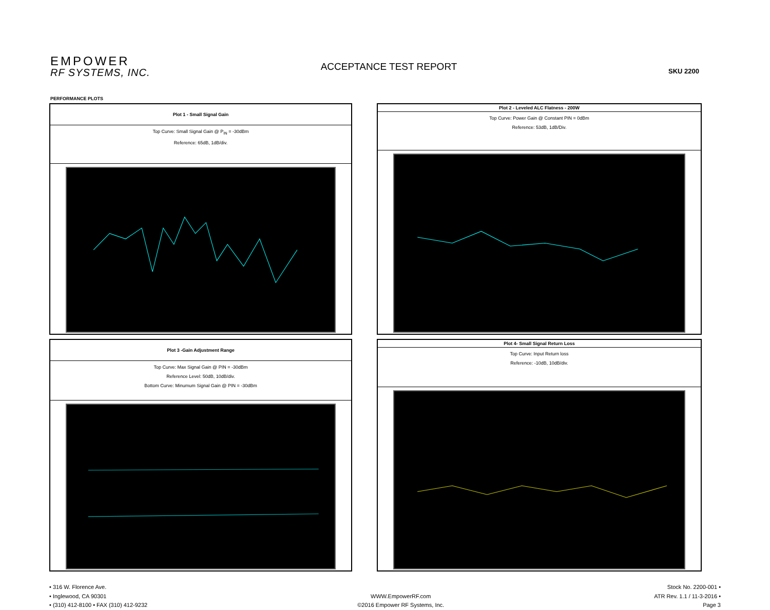EMPOWER
RF SYSTEMS, INC.
ACCEPTANCE TEST REPORT
SKU 2200
PERFORMANCE PLOTS
| Plot 1 - Small Signal Gain |
| --- |
| Top Curve: Small Signal Gain @ P<sub>IN</sub> = -30dBm Reference: 65dB, 1dB/div. |
| Plot 2 - Leveled ALC Flatness - 200W |
| --- |
| Top Curve: Power Gain @ Constant PIN = 0dBm Reference: 53dB, 1dB/Div. |
| Plot 3 -Gain Adjustment Range |
| --- |
| Top Curve: Max Signal Gain @ PIN = -30dBm Reference Level: 50dB, 10dB/div. Bottom Curve: Minumum Signal Gain @ PIN = -30dBm |
| Plot 4- Small Signal Return Loss |
| --- |
| Top Curve: Input Return loss Reference: -10dB, 10dB/div. |
• 316 W. Florence Ave.
• Inglewood, CA 90301
• (310) 412-8100 • FAX (310) 412-9232
WWW.EmpowerRF.com
©2016 Empower RF Systems, Inc.
Stock No. 2200-001 •
ATR Rev. 1.1 / 11-3-2016 •
Page 3